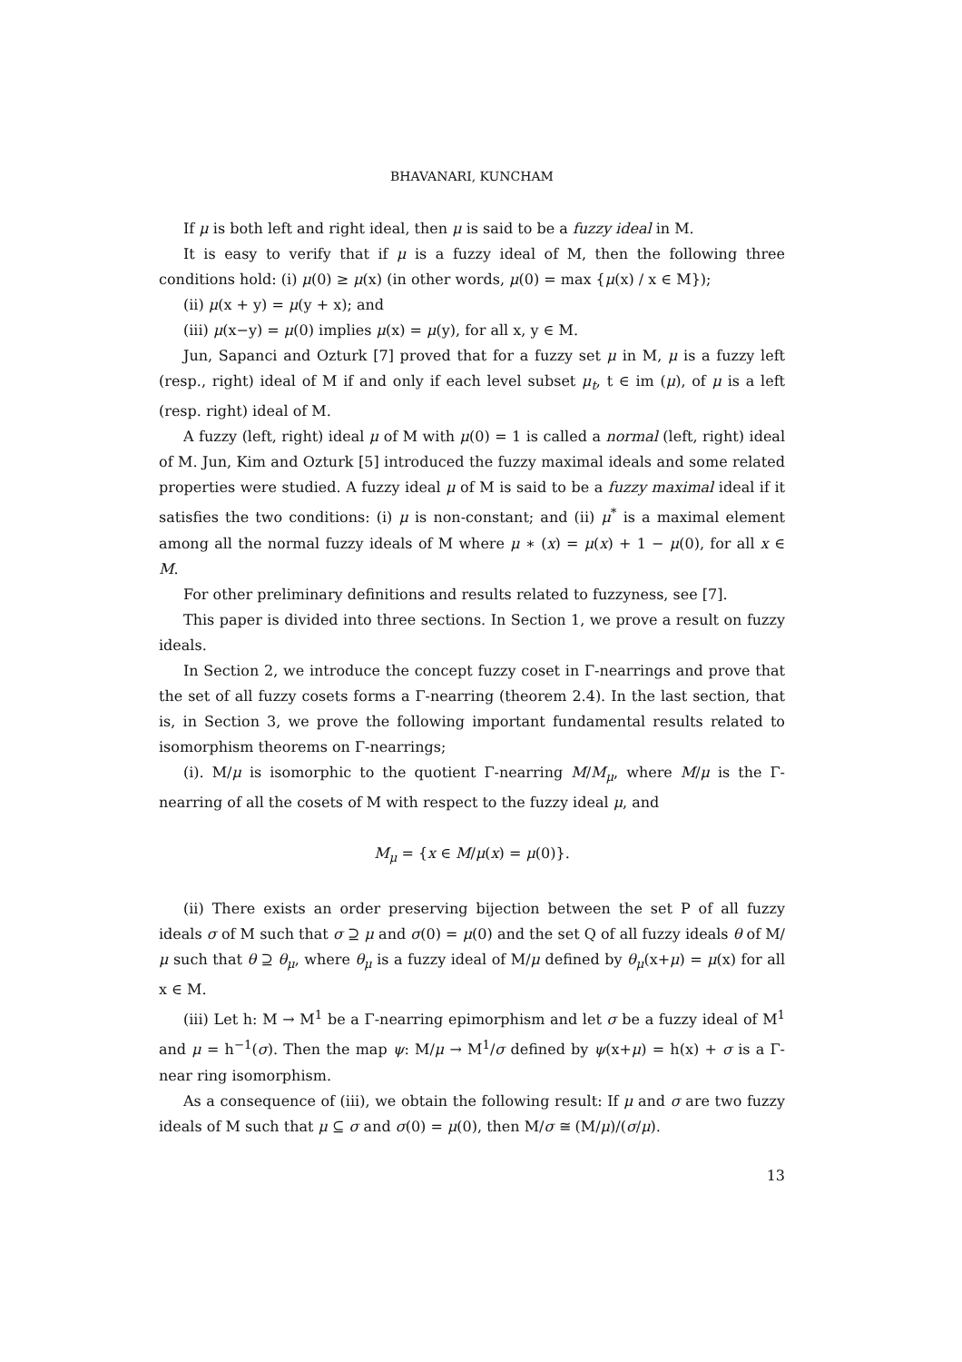BHAVANARI, KUNCHAM
If μ is both left and right ideal, then μ is said to be a fuzzy ideal in M.
It is easy to verify that if μ is a fuzzy ideal of M, then the following three conditions hold: (i) μ(0) ≥ μ(x) (in other words, μ(0) = max {μ(x) / x ∈ M});
(ii) μ(x + y) = μ(y + x); and
(iii) μ(x−y) = μ(0) implies μ(x) = μ(y), for all x, y ∈ M.
Jun, Sapanci and Ozturk [7] proved that for a fuzzy set μ in M, μ is a fuzzy left (resp., right) ideal of M if and only if each level subset μ<sub>t</sub>, t ∈ im (μ), of μ is a left (resp. right) ideal of M.
A fuzzy (left, right) ideal μ of M with μ(0) = 1 is called a normal (left, right) ideal of M. Jun, Kim and Ozturk [5] introduced the fuzzy maximal ideals and some related properties were studied. A fuzzy ideal μ of M is said to be a fuzzy maximal ideal if it satisfies the two conditions: (i) μ is non-constant; and (ii) μ<sup>*</sup> is a maximal element among all the normal fuzzy ideals of M where μ ∗ (x) = μ(x) + 1 − μ(0), for all x ∈ M.
For other preliminary definitions and results related to fuzzyness, see [7].
This paper is divided into three sections. In Section 1, we prove a result on fuzzy ideals.
In Section 2, we introduce the concept fuzzy coset in Γ-nearrings and prove that the set of all fuzzy cosets forms a Γ-nearring (theorem 2.4). In the last section, that is, in Section 3, we prove the following important fundamental results related to isomorphism theorems on Γ-nearrings;
(i). M/μ is isomorphic to the quotient Γ-nearring M/M<sub>μ</sub>, where M/μ is the Γ-nearring of all the cosets of M with respect to the fuzzy ideal μ, and
M<sub>μ</sub> = {x ∈ M/μ(x) = μ(0)}.
(ii) There exists an order preserving bijection between the set P of all fuzzy ideals σ of M such that σ ⊇ μ and σ(0) = μ(0) and the set Q of all fuzzy ideals θ of M/μ such that θ ⊇ θ<sub>μ</sub>, where θ<sub>μ</sub> is a fuzzy ideal of M/μ defined by θ<sub>μ</sub>(x+μ) = μ(x) for all x ∈ M.
(iii) Let h: M → M<sup>1</sup> be a Γ-nearring epimorphism and let σ be a fuzzy ideal of M<sup>1</sup> and μ = h<sup>−1</sup>(σ). Then the map ψ: M/μ → M<sup>1</sup>/σ defined by ψ(x+μ) = h(x) + σ is a Γ-near ring isomorphism.
As a consequence of (iii), we obtain the following result: If μ and σ are two fuzzy ideals of M such that μ ⊆ σ and σ(0) = μ(0), then M/σ ≅ (M/μ)/(σ/μ).
13